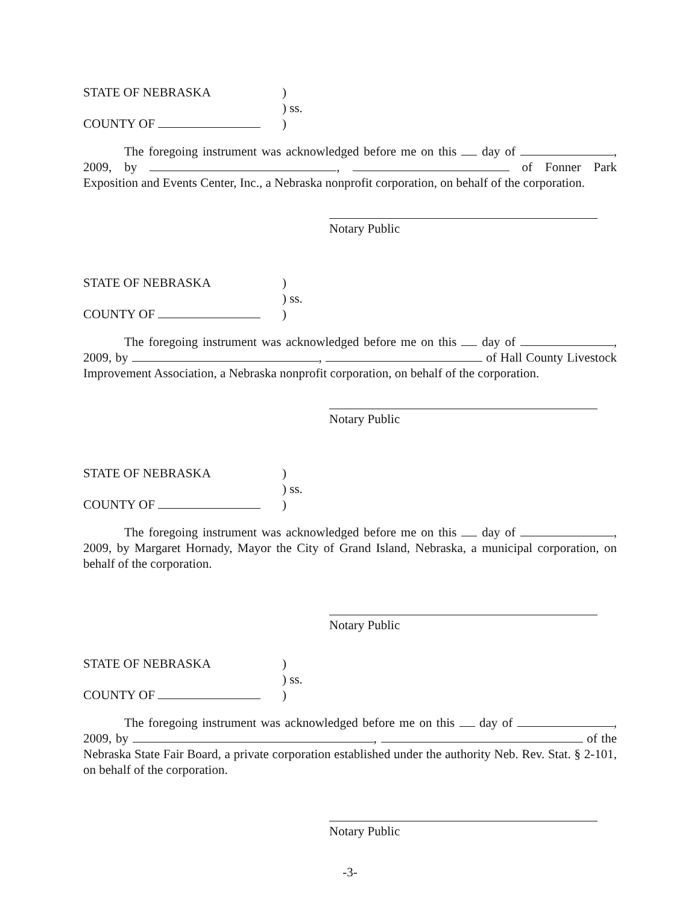STATE OF NEBRASKA
)
) ss.
COUNTY OF
)
The foregoing instrument was acknowledged before me on this day of , 2009, by , of Fonner Park Exposition and Events Center, Inc., a Nebraska nonprofit corporation, on behalf of the corporation.
Notary Public
STATE OF NEBRASKA
)
) ss.
COUNTY OF
)
The foregoing instrument was acknowledged before me on this day of , 2009, by , of Hall County Livestock Improvement Association, a Nebraska nonprofit corporation, on behalf of the corporation.
Notary Public
STATE OF NEBRASKA
)
) ss.
COUNTY OF
)
The foregoing instrument was acknowledged before me on this day of , 2009, by Margaret Hornady, Mayor the City of Grand Island, Nebraska, a municipal corporation, on behalf of the corporation.
Notary Public
STATE OF NEBRASKA
)
) ss.
COUNTY OF
)
The foregoing instrument was acknowledged before me on this day of , 2009, by , of the Nebraska State Fair Board, a private corporation established under the authority Neb. Rev. Stat. § 2-101, on behalf of the corporation.
Notary Public
-3-